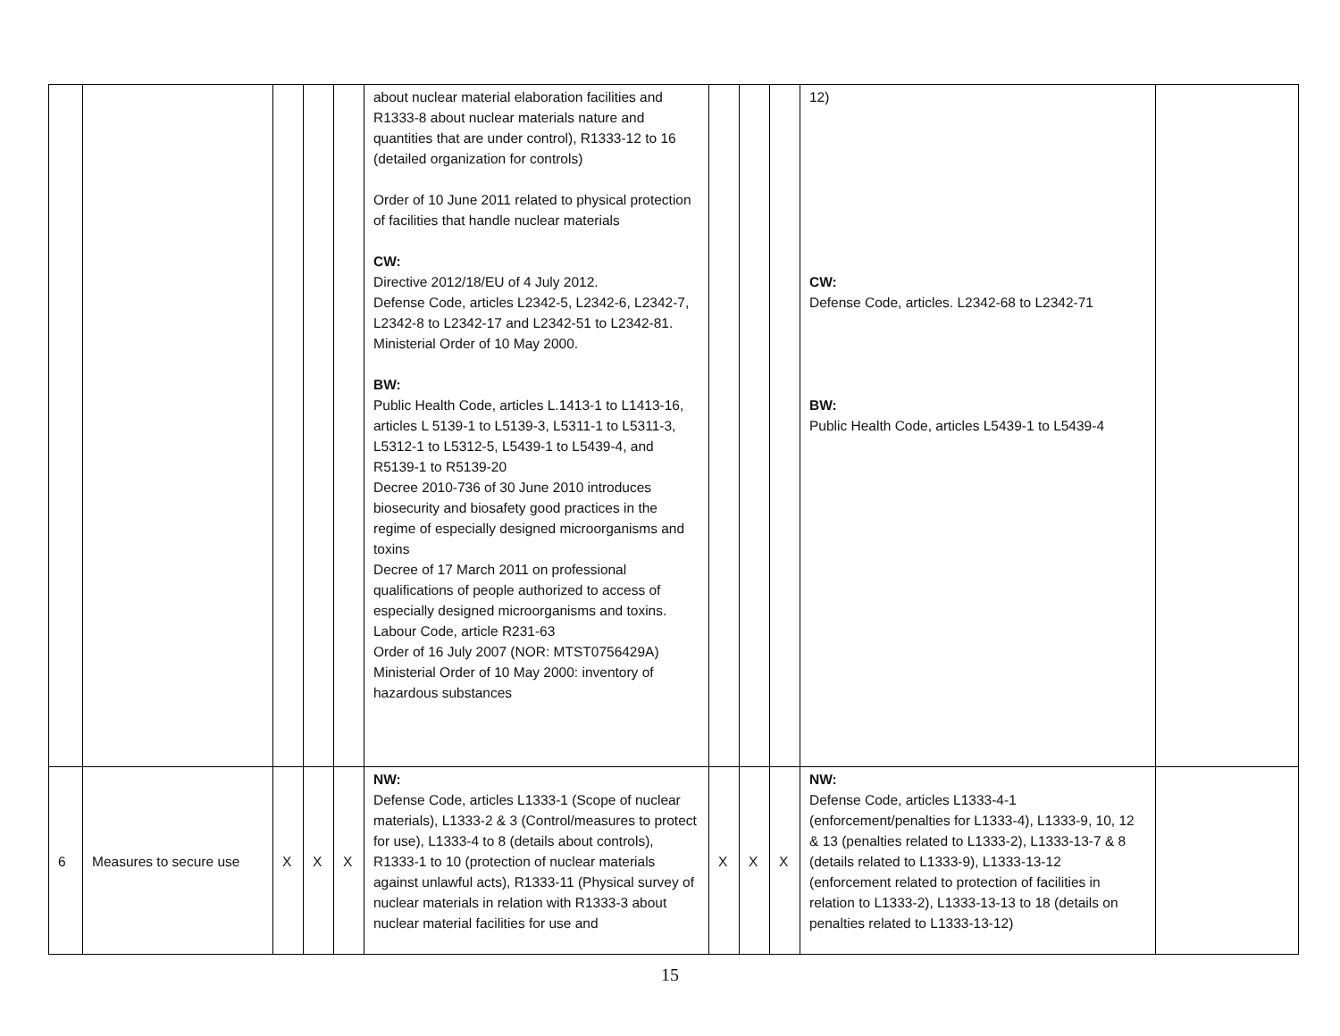| | | | | | about nuclear material elaboration facilities and R1333-8 about nuclear materials nature and quantities that are under control), R1333-12 to 16 (detailed organization for controls) Order of 10 June 2011 related to physical protection of facilities that handle nuclear materials CW: Directive 2012/18/EU of 4 July 2012. Defense Code, articles L2342-5, L2342-6, L2342-7, L2342-8 to L2342-17 and L2342-51 to L2342-81. Ministerial Order of 10 May 2000. BW: Public Health Code, articles L.1413-1 to L1413-16, articles L 5139-1 to L5139-3, L5311-1 to L5311-3, L5312-1 to L5312-5, L5439-1 to L5439-4, and R5139-1 to R5139-20 Decree 2010-736 of 30 June 2010 introduces biosecurity and biosafety good practices in the regime of especially designed microorganisms and toxins Decree of 17 March 2011 on professional qualifications of people authorized to access of especially designed microorganisms and toxins. Labour Code, article R231-63 Order of 16 July 2007 (NOR: MTST0756429A) Ministerial Order of 10 May 2000: inventory of hazardous substances | | | | 12) CW: Defense Code, articles. L2342-68 to L2342-71 BW: Public Health Code, articles L5439-1 to L5439-4 | |
| 6 | Measures to secure use | X | X | X | NW: Defense Code, articles L1333-1 (Scope of nuclear materials), L1333-2 & 3 (Control/measures to protect for use), L1333-4 to 8 (details about controls), R1333-1 to 10 (protection of nuclear materials against unlawful acts), R1333-11 (Physical survey of nuclear materials in relation with R1333-3 about nuclear material facilities for use and | X | X | X | NW: Defense Code, articles L1333-4-1 (enforcement/penalties for L1333-4), L1333-9, 10, 12 & 13 (penalties related to L1333-2), L1333-13-7 & 8 (details related to L1333-9), L1333-13-12 (enforcement related to protection of facilities in relation to L1333-2), L1333-13-13 to 18 (details on penalties related to L1333-13-12) | |
15